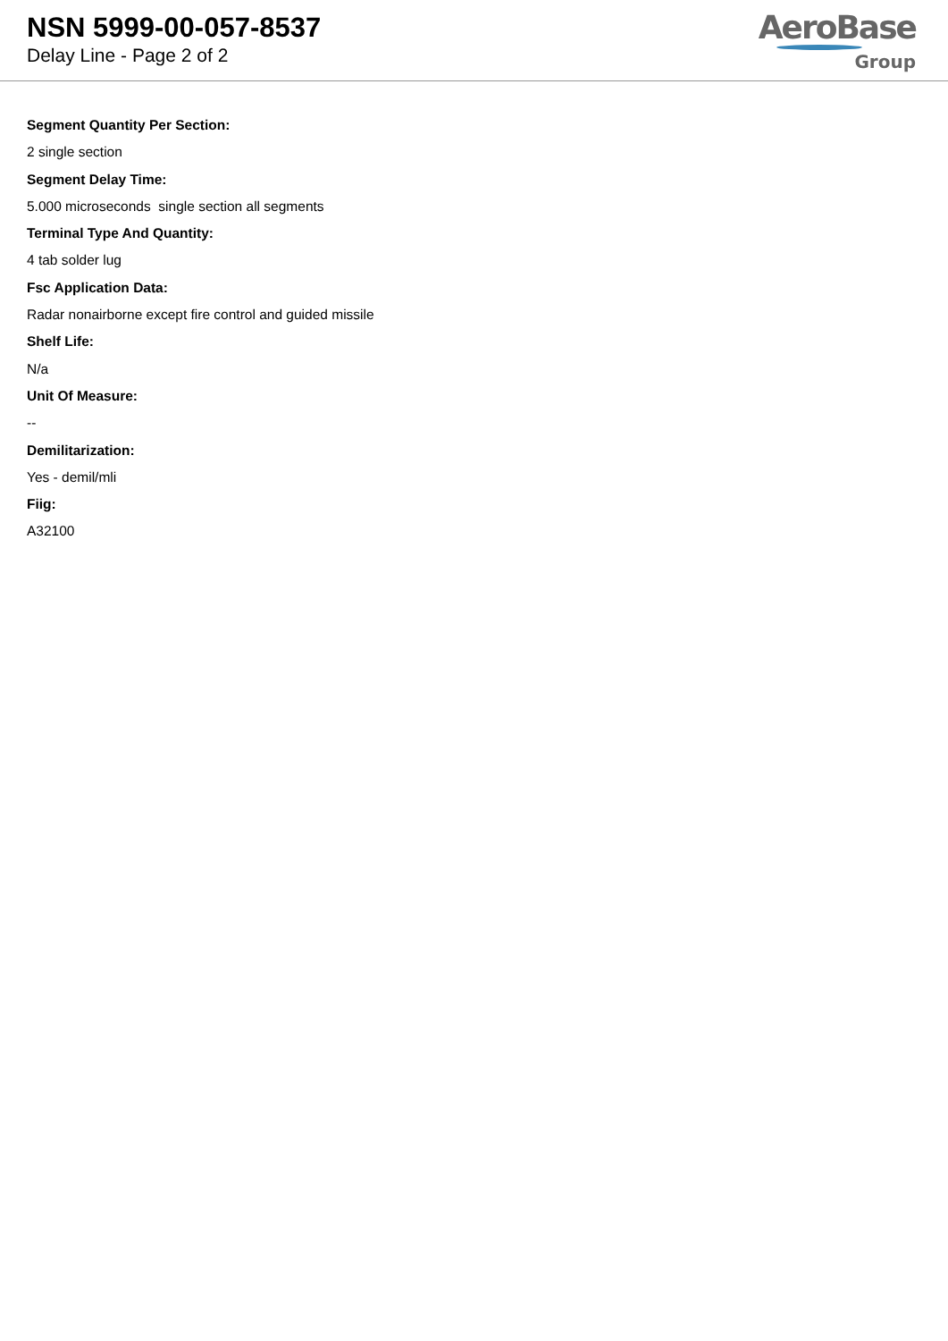NSN 5999-00-057-8537
Delay Line - Page 2 of 2
AeroBase
Group
Segment Quantity Per Section:
2 single section
Segment Delay Time:
5.000 microseconds single section all segments
Terminal Type And Quantity:
4 tab solder lug
Fsc Application Data:
Radar nonairborne except fire control and guided missile
Shelf Life:
N/a
Unit Of Measure:
--
Demilitarization:
Yes - demil/mli
Fiig:
A32100